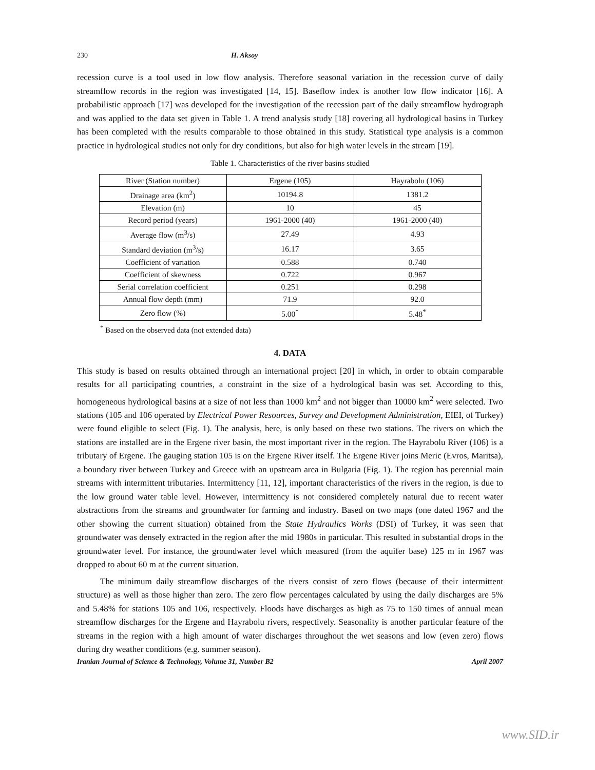230 H. Aksoy
recession curve is a tool used in low flow analysis. Therefore seasonal variation in the recession curve of daily streamflow records in the region was investigated [14, 15]. Baseflow index is another low flow indicator [16]. A probabilistic approach [17] was developed for the investigation of the recession part of the daily streamflow hydrograph and was applied to the data set given in Table 1. A trend analysis study [18] covering all hydrological basins in Turkey has been completed with the results comparable to those obtained in this study. Statistical type analysis is a common practice in hydrological studies not only for dry conditions, but also for high water levels in the stream [19].
Table 1. Characteristics of the river basins studied
| River (Station number) | Ergene (105) | Hayrabolu (106) |
| Drainage area (km<sup>2</sup>) | 10194.8 | 1381.2 |
| Elevation (m) | 10 | 45 |
| Record period (years) | 1961-2000 (40) | 1961-2000 (40) |
| Average flow (m<sup>3</sup>/s) | 27.49 | 4.93 |
| Standard deviation (m<sup>3</sup>/s) | 16.17 | 3.65 |
| Coefficient of variation | 0.588 | 0.740 |
| Coefficient of skewness | 0.722 | 0.967 |
| Serial correlation coefficient | 0.251 | 0.298 |
| Annual flow depth (mm) | 71.9 | 92.0 |
| Zero flow (%) | 5.00<sup>*</sup> | 5.48<sup>*</sup> |
<sup>*</sup> Based on the observed data (not extended data)
4. DATA
This study is based on results obtained through an international project [20] in which, in order to obtain comparable results for all participating countries, a constraint in the size of a hydrological basin was set. According to this, homogeneous hydrological basins at a size of not less than 1000 km<sup>2</sup> and not bigger than 10000 km<sup>2</sup> were selected. Two stations (105 and 106 operated by Electrical Power Resources, Survey and Development Administration, EIEI, of Turkey) were found eligible to select (Fig. 1). The analysis, here, is only based on these two stations. The rivers on which the stations are installed are in the Ergene river basin, the most important river in the region. The Hayrabolu River (106) is a tributary of Ergene. The gauging station 105 is on the Ergene River itself. The Ergene River joins Meric (Evros, Maritsa), a boundary river between Turkey and Greece with an upstream area in Bulgaria (Fig. 1). The region has perennial main streams with intermittent tributaries. Intermittency [11, 12], important characteristics of the rivers in the region, is due to the low ground water table level. However, intermittency is not considered completely natural due to recent water abstractions from the streams and groundwater for farming and industry. Based on two maps (one dated 1967 and the other showing the current situation) obtained from the State Hydraulics Works (DSI) of Turkey, it was seen that groundwater was densely extracted in the region after the mid 1980s in particular. This resulted in substantial drops in the groundwater level. For instance, the groundwater level which measured (from the aquifer base) 125 m in 1967 was dropped to about 60 m at the current situation.
The minimum daily streamflow discharges of the rivers consist of zero flows (because of their intermittent structure) as well as those higher than zero. The zero flow percentages calculated by using the daily discharges are 5% and 5.48% for stations 105 and 106, respectively. Floods have discharges as high as 75 to 150 times of annual mean streamflow discharges for the Ergene and Hayrabolu rivers, respectively. Seasonality is another particular feature of the streams in the region with a high amount of water discharges throughout the wet seasons and low (even zero) flows during dry weather conditions (e.g. summer season).
Iranian Journal of Science & Technology, Volume 31, Number B2 April 2007
www.SID.ir